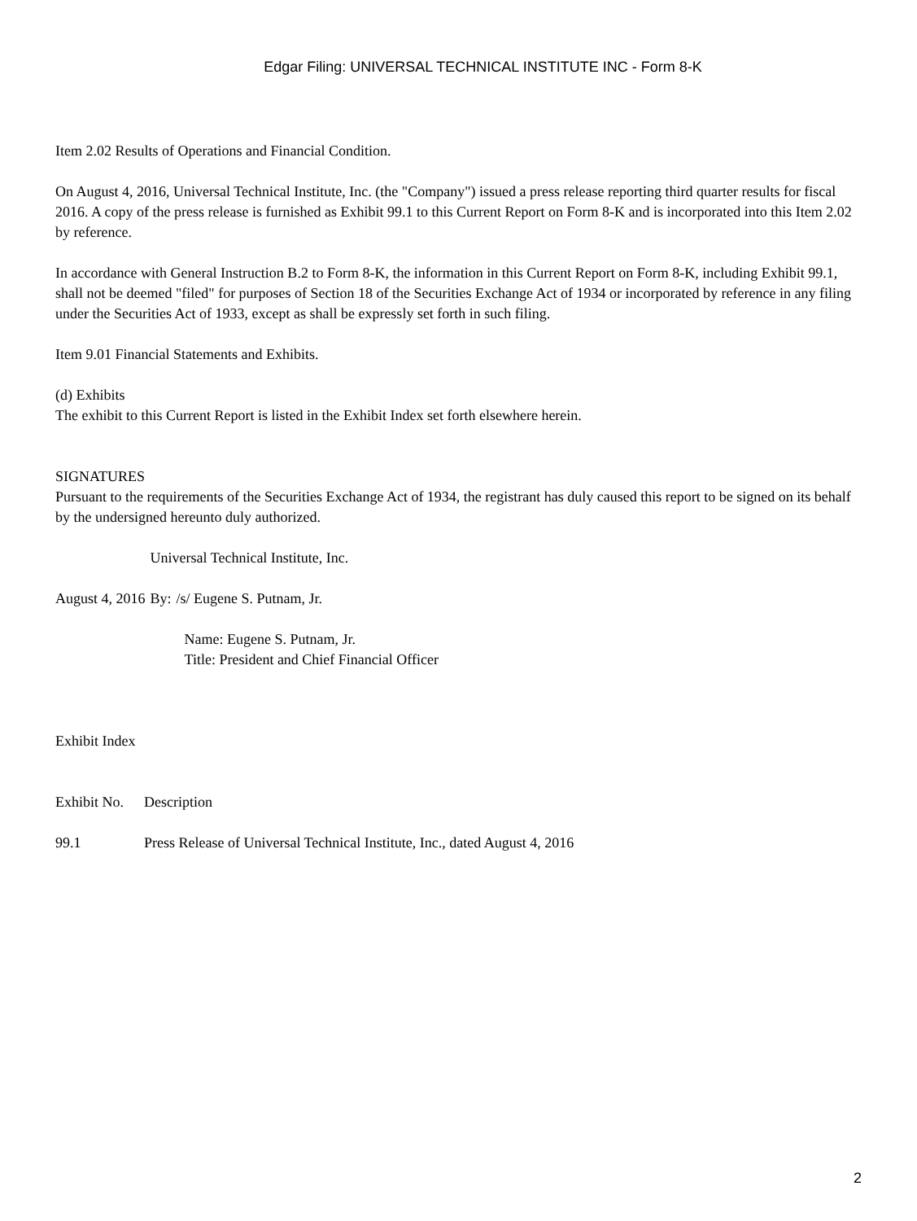Edgar Filing: UNIVERSAL TECHNICAL INSTITUTE INC - Form 8-K
Item 2.02 Results of Operations and Financial Condition.
On August 4, 2016, Universal Technical Institute, Inc. (the "Company") issued a press release reporting third quarter results for fiscal 2016. A copy of the press release is furnished as Exhibit 99.1 to this Current Report on Form 8-K and is incorporated into this Item 2.02 by reference.
In accordance with General Instruction B.2 to Form 8-K, the information in this Current Report on Form 8-K, including Exhibit 99.1, shall not be deemed "filed" for purposes of Section 18 of the Securities Exchange Act of 1934 or incorporated by reference in any filing under the Securities Act of 1933, except as shall be expressly set forth in such filing.
Item 9.01 Financial Statements and Exhibits.
(d) Exhibits
The exhibit to this Current Report is listed in the Exhibit Index set forth elsewhere herein.
SIGNATURES
Pursuant to the requirements of the Securities Exchange Act of 1934, the registrant has duly caused this report to be signed on its behalf by the undersigned hereunto duly authorized.
| | Universal Technical Institute, Inc. | |
| August 4, 2016 | By: | /s/ Eugene S. Putnam, Jr. |
| | | Name: Eugene S. Putnam, Jr. Title: President and Chief Financial Officer |
Exhibit Index
| Exhibit No. | Description |
| 99.1 | Press Release of Universal Technical Institute, Inc., dated August 4, 2016 |
2